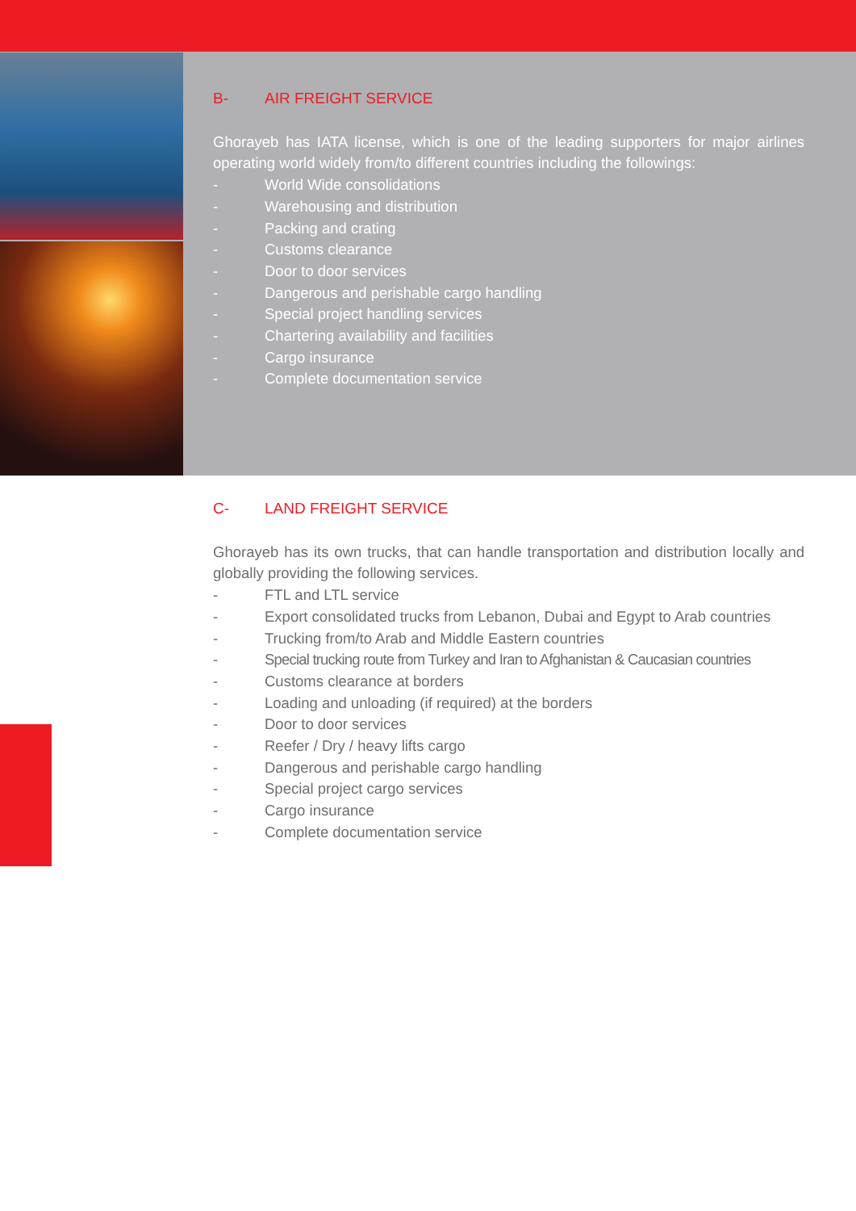B- AIR FREIGHT SERVICE
Ghorayeb has IATA license, which is one of the leading supporters for major airlines operating world widely from/to different countries including the followings:
- World Wide consolidations
- Warehousing and distribution
- Packing and crating
- Customs clearance
- Door to door services
- Dangerous and perishable cargo handling
- Special project handling services
- Chartering availability and facilities
- Cargo insurance
- Complete documentation service
C- LAND FREIGHT SERVICE
Ghorayeb has its own trucks, that can handle transportation and distribution locally and globally providing the following services.
- FTL and LTL service
- Export consolidated trucks from Lebanon, Dubai and Egypt to Arab countries
- Trucking from/to Arab and Middle Eastern countries
- Special trucking route from Turkey and Iran to Afghanistan & Caucasian countries
- Customs clearance at borders
- Loading and unloading (if required) at the borders
- Door to door services
- Reefer / Dry / heavy lifts cargo
- Dangerous and perishable cargo handling
- Special project cargo services
- Cargo insurance
- Complete documentation service